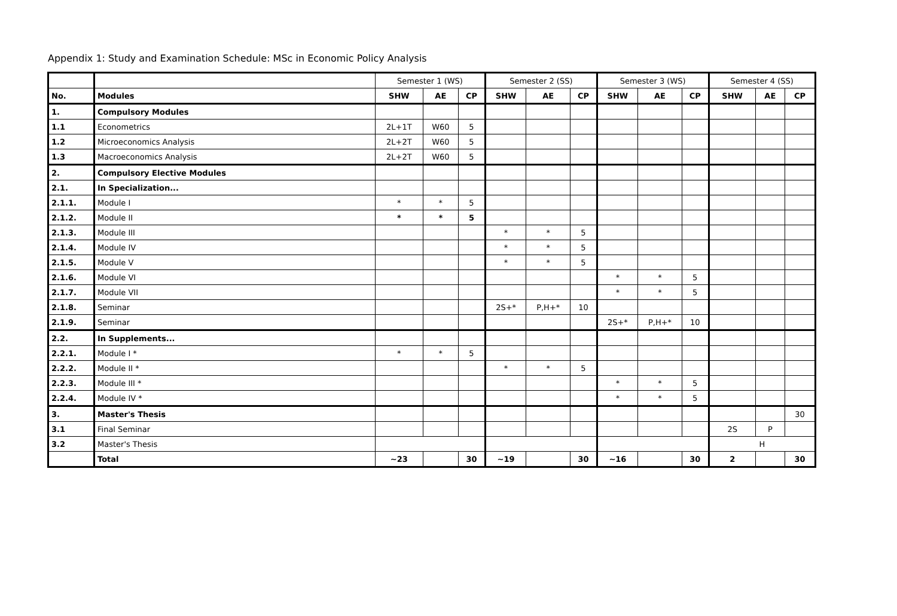Appendix 1: Study and Examination Schedule: MSc in Economic Policy Analysis
| | | Semester 1 (WS) | | | Semester 2 (SS) | | | Semester 3 (WS) | | | Semester 4 (SS) | | |
| --- | --- | --- | --- | --- | --- | --- | --- | --- | --- | --- | --- | --- | --- |
| No. | Modules | SHW | AE | CP | SHW | AE | CP | SHW | AE | CP | SHW | AE | CP |
| 1. | Compulsory Modules | | | | | | | | | | | | |
| 1.1 | Econometrics | 2L+1T | W60 | 5 | | | | | | | | | |
| 1.2 | Microeconomics Analysis | 2L+2T | W60 | 5 | | | | | | | | | |
| 1.3 | Macroeconomics Analysis | 2L+2T | W60 | 5 | | | | | | | | | |
| 2. | Compulsory Elective Modules | | | | | | | | | | | | |
| 2.1. | In Specialization... | | | | | | | | | | | | |
| 2.1.1. | Module I | * | * | 5 | | | | | | | | | |
| 2.1.2. | Module II | * | * | 5 | | | | | | | | | |
| 2.1.3. | Module III | | | | * | * | 5 | | | | | | |
| 2.1.4. | Module IV | | | | * | * | 5 | | | | | | |
| 2.1.5. | Module V | | | | * | * | 5 | | | | | | |
| 2.1.6. | Module VI | | | | | | | * | * | 5 | | | |
| 2.1.7. | Module VII | | | | | | | * | * | 5 | | | |
| 2.1.8. | Seminar | | | | 2S+* | P,H+* | 10 | | | | | | |
| 2.1.9. | Seminar | | | | | | | 2S+* | P,H+* | 10 | | | |
| 2.2. | In Supplements... | | | | | | | | | | | | |
| 2.2.1. | Module I * | * | * | 5 | | | | | | | | | |
| 2.2.2. | Module II * | | | | * | * | 5 | | | | | | |
| 2.2.3. | Module III * | | | | | | | * | * | 5 | | | |
| 2.2.4. | Module IV * | | | | | | | * | * | 5 | | | |
| 3. | Master's Thesis | | | | | | | | | | | | 30 |
| 3.1 | Final Seminar | | | | | | | | | | 2S | P | |
| 3.2 | Master's Thesis | | | | | | | | | | H | | |
| | Total | ~23 | | 30 | ~19 | | 30 | ~16 | | 30 | 2 | | 30 |